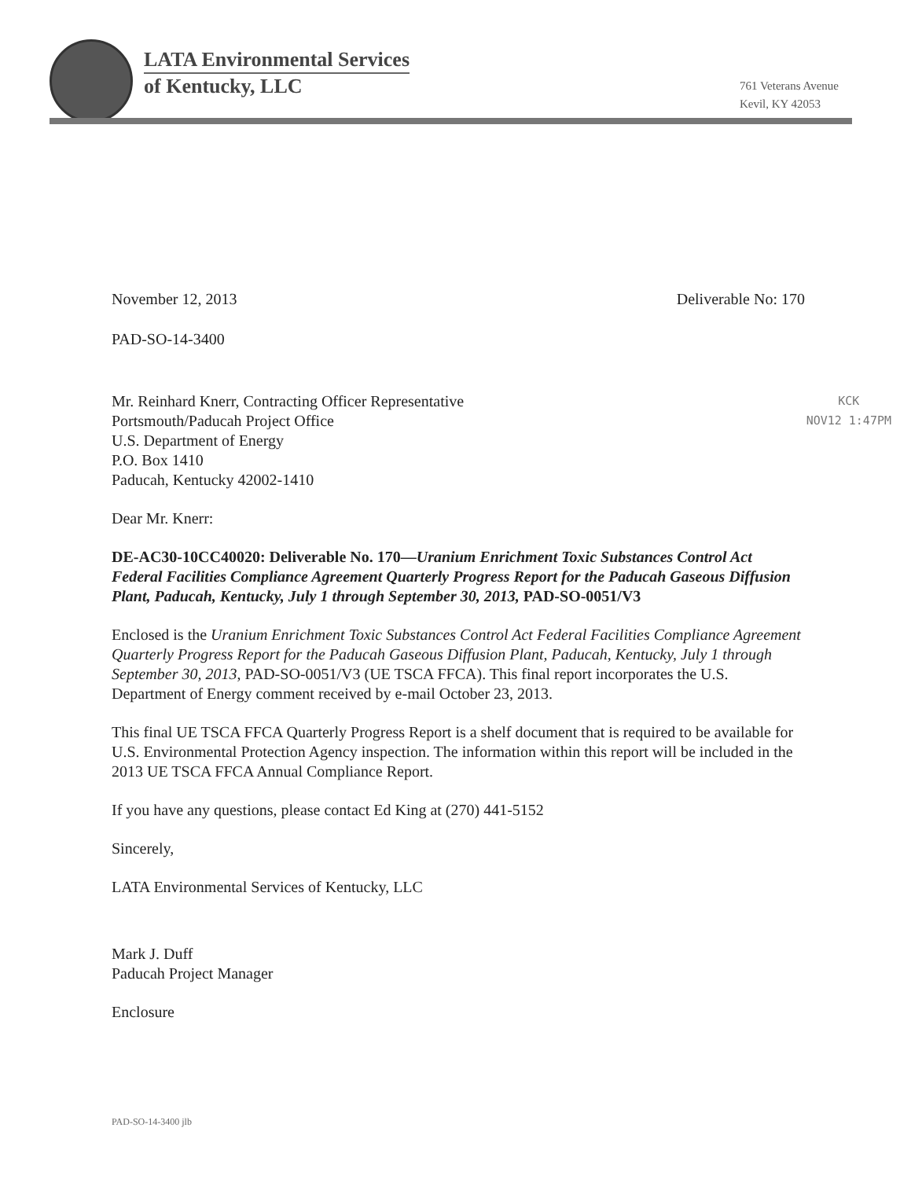LATA Environmental Services
of Kentucky, LLC
761 Veterans Avenue
Kevil, KY 42053
November 12, 2013 Deliverable No: 170
PAD-SO-14-3400
KCK
NOV12 1:47PM
Mr. Reinhard Knerr, Contracting Officer Representative
Portsmouth/Paducah Project Office
U.S. Department of Energy
P.O. Box 1410
Paducah, Kentucky 42002-1410
Dear Mr. Knerr:
DE-AC30-10CC40020: Deliverable No. 170—Uranium Enrichment Toxic Substances Control Act Federal Facilities Compliance Agreement Quarterly Progress Report for the Paducah Gaseous Diffusion Plant, Paducah, Kentucky, July 1 through September 30, 2013, PAD-SO-0051/V3
Enclosed is the Uranium Enrichment Toxic Substances Control Act Federal Facilities Compliance Agreement Quarterly Progress Report for the Paducah Gaseous Diffusion Plant, Paducah, Kentucky, July 1 through September 30, 2013, PAD-SO-0051/V3 (UE TSCA FFCA). This final report incorporates the U.S. Department of Energy comment received by e-mail October 23, 2013.
This final UE TSCA FFCA Quarterly Progress Report is a shelf document that is required to be available for U.S. Environmental Protection Agency inspection. The information within this report will be included in the 2013 UE TSCA FFCA Annual Compliance Report.
If you have any questions, please contact Ed King at (270) 441-5152
Sincerely,
LATA Environmental Services of Kentucky, LLC
Mark J. Duff
Paducah Project Manager
Enclosure
PAD-SO-14-3400 jlb